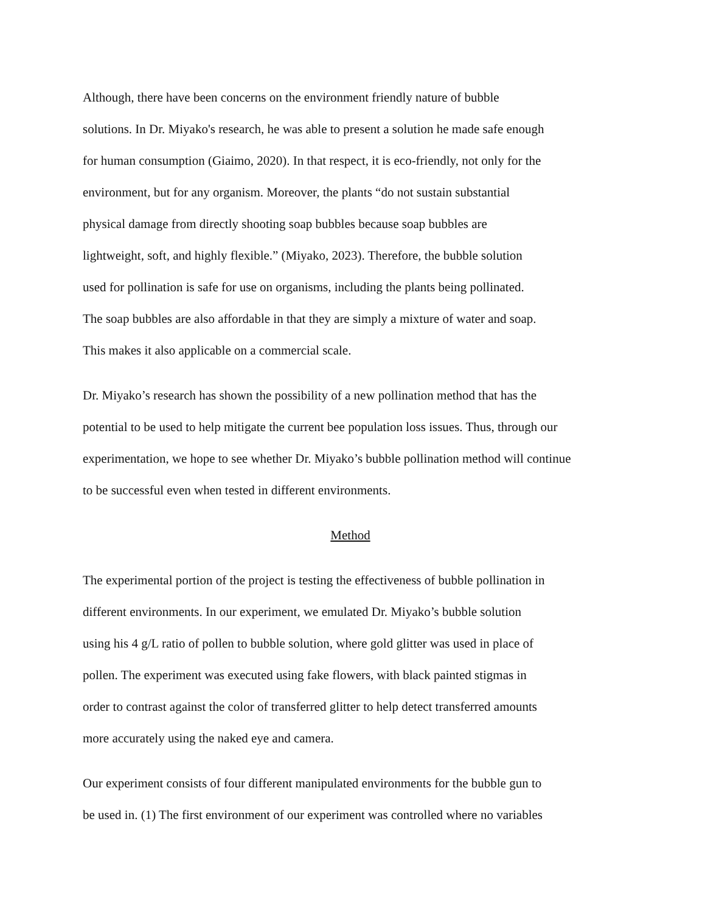Although, there have been concerns on the environment friendly nature of bubble
solutions. In Dr. Miyako's research, he was able to present a solution he made safe enough
for human consumption (Giaimo, 2020). In that respect, it is eco-friendly, not only for the
environment, but for any organism. Moreover, the plants “do not sustain substantial
physical damage from directly shooting soap bubbles because soap bubbles are
lightweight, soft, and highly flexible.” (Miyako, 2023). Therefore, the bubble solution
used for pollination is safe for use on organisms, including the plants being pollinated.
The soap bubbles are also affordable in that they are simply a mixture of water and soap.
This makes it also applicable on a commercial scale.
Dr. Miyako’s research has shown the possibility of a new pollination method that has the
potential to be used to help mitigate the current bee population loss issues. Thus, through our
experimentation, we hope to see whether Dr. Miyako’s bubble pollination method will continue
to be successful even when tested in different environments.
Method
The experimental portion of the project is testing the effectiveness of bubble pollination in
different environments. In our experiment, we emulated Dr. Miyako’s bubble solution
using his 4 g/L ratio of pollen to bubble solution, where gold glitter was used in place of
pollen. The experiment was executed using fake flowers, with black painted stigmas in
order to contrast against the color of transferred glitter to help detect transferred amounts
more accurately using the naked eye and camera.
Our experiment consists of four different manipulated environments for the bubble gun to
be used in. (1) The first environment of our experiment was controlled where no variables